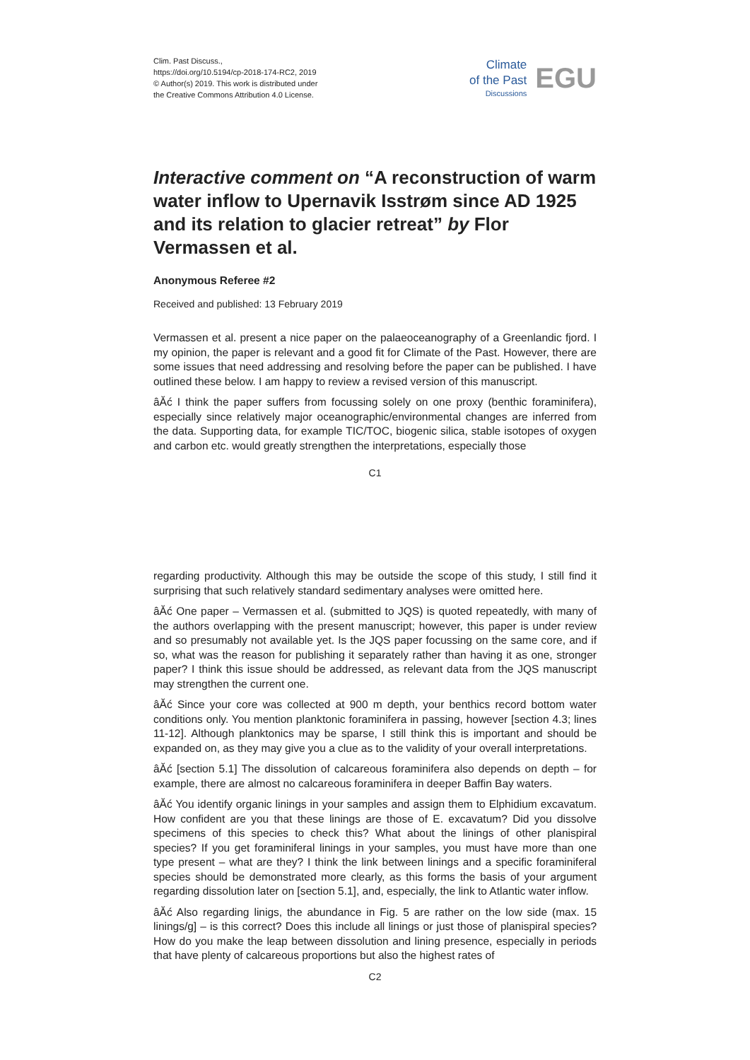Clim. Past Discuss.,
https://doi.org/10.5194/cp-2018-174-RC2, 2019
© Author(s) 2019. This work is distributed under
the Creative Commons Attribution 4.0 License.
Climate
of the Past
Discussions
EGU
Interactive comment on “A reconstruction of warm water inflow to Upernavik Isstrøm since AD 1925 and its relation to glacier retreat” by Flor Vermassen et al.
Anonymous Referee #2
Received and published: 13 February 2019
Vermassen et al. present a nice paper on the palaeoceanography of a Greenlandic fjord. I my opinion, the paper is relevant and a good fit for Climate of the Past. However, there are some issues that need addressing and resolving before the paper can be published. I have outlined these below. I am happy to review a revised version of this manuscript.
âĂć I think the paper suffers from focussing solely on one proxy (benthic foraminifera), especially since relatively major oceanographic/environmental changes are inferred from the data. Supporting data, for example TIC/TOC, biogenic silica, stable isotopes of oxygen and carbon etc. would greatly strengthen the interpretations, especially those
C1
regarding productivity. Although this may be outside the scope of this study, I still find it surprising that such relatively standard sedimentary analyses were omitted here.
âĂć One paper – Vermassen et al. (submitted to JQS) is quoted repeatedly, with many of the authors overlapping with the present manuscript; however, this paper is under review and so presumably not available yet. Is the JQS paper focussing on the same core, and if so, what was the reason for publishing it separately rather than having it as one, stronger paper? I think this issue should be addressed, as relevant data from the JQS manuscript may strengthen the current one.
âĂć Since your core was collected at 900 m depth, your benthics record bottom water conditions only. You mention planktonic foraminifera in passing, however [section 4.3; lines 11-12]. Although planktonics may be sparse, I still think this is important and should be expanded on, as they may give you a clue as to the validity of your overall interpretations.
âĂć [section 5.1] The dissolution of calcareous foraminifera also depends on depth – for example, there are almost no calcareous foraminifera in deeper Baffin Bay waters.
âĂć You identify organic linings in your samples and assign them to Elphidium excavatum. How confident are you that these linings are those of E. excavatum? Did you dissolve specimens of this species to check this? What about the linings of other planispiral species? If you get foraminiferal linings in your samples, you must have more than one type present – what are they? I think the link between linings and a specific foraminiferal species should be demonstrated more clearly, as this forms the basis of your argument regarding dissolution later on [section 5.1], and, especially, the link to Atlantic water inflow.
âĂć Also regarding linigs, the abundance in Fig. 5 are rather on the low side (max. 15 linings/g] – is this correct? Does this include all linings or just those of planispiral species? How do you make the leap between dissolution and lining presence, especially in periods that have plenty of calcareous proportions but also the highest rates of
C2